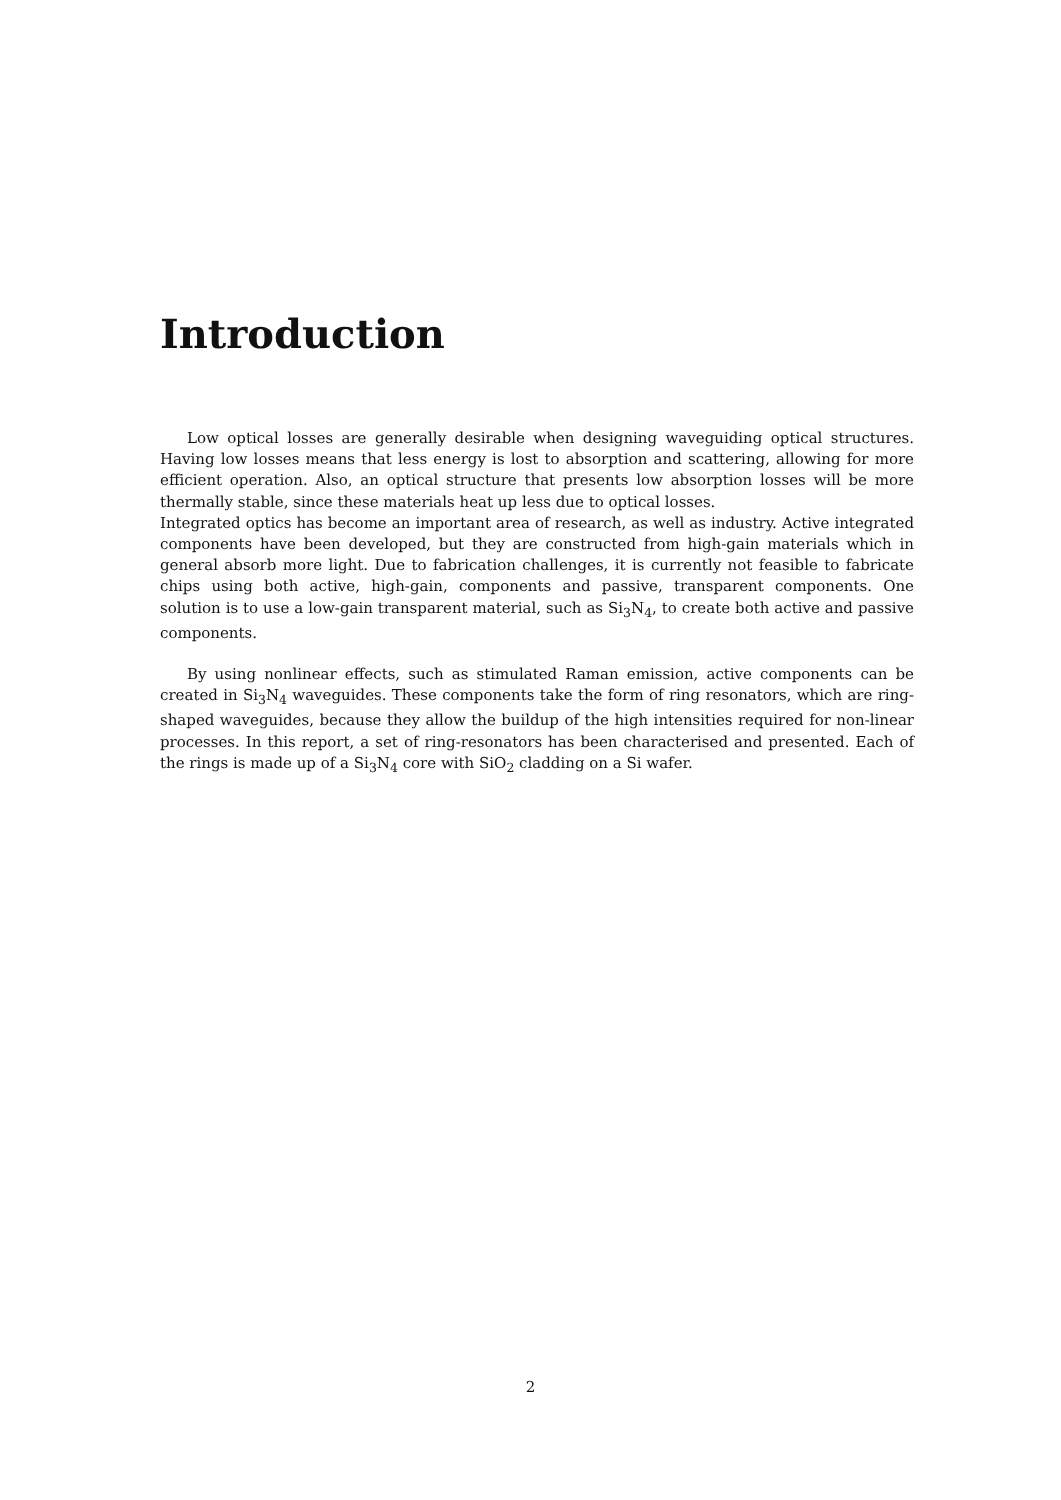Introduction
Low optical losses are generally desirable when designing waveguiding optical structures. Having low losses means that less energy is lost to absorption and scattering, allowing for more efficient operation. Also, an optical structure that presents low absorption losses will be more thermally stable, since these materials heat up less due to optical losses.
Integrated optics has become an important area of research, as well as industry. Active integrated components have been developed, but they are constructed from high-gain materials which in general absorb more light. Due to fabrication challenges, it is currently not feasible to fabricate chips using both active, high-gain, components and passive, transparent components. One solution is to use a low-gain transparent material, such as Si<sub>3</sub>N<sub>4</sub>, to create both active and passive components.
By using nonlinear effects, such as stimulated Raman emission, active components can be created in Si<sub>3</sub>N<sub>4</sub> waveguides. These components take the form of ring resonators, which are ring-shaped waveguides, because they allow the buildup of the high intensities required for non-linear processes. In this report, a set of ring-resonators has been characterised and presented. Each of the rings is made up of a Si<sub>3</sub>N<sub>4</sub> core with SiO<sub>2</sub> cladding on a Si wafer.
2